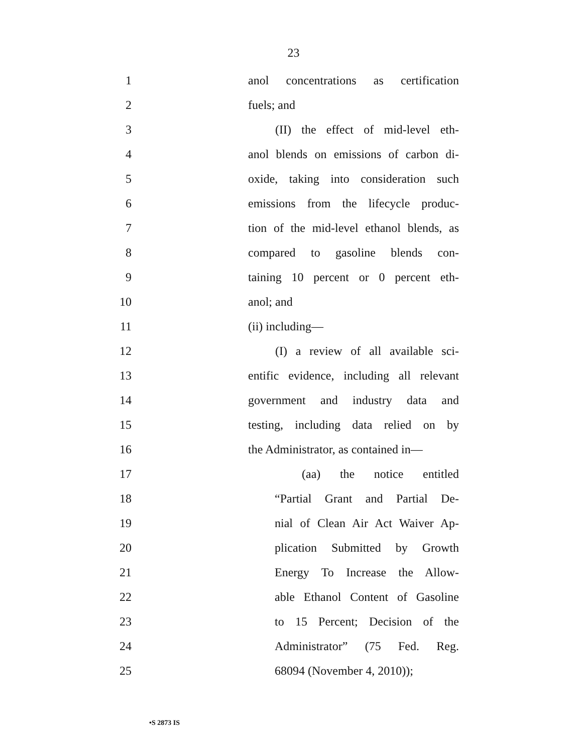23
1 anol concentrations as certification
2 fuels; and
3 (II) the effect of mid-level eth-
4 anol blends on emissions of carbon di-
5 oxide, taking into consideration such
6 emissions from the lifecycle produc-
7 tion of the mid-level ethanol blends, as
8 compared to gasoline blends con-
9 taining 10 percent or 0 percent eth-
10 anol; and
11 (ii) including—
12 (I) a review of all available sci-
13 entific evidence, including all relevant
14 government and industry data and
15 testing, including data relied on by
16 the Administrator, as contained in—
17 (aa) the notice entitled
18 “Partial Grant and Partial De-
19 nial of Clean Air Act Waiver Ap-
20 plication Submitted by Growth
21 Energy To Increase the Allow-
22 able Ethanol Content of Gasoline
23 to 15 Percent; Decision of the
24 Administrator” (75 Fed. Reg.
25 68094 (November 4, 2010));
•S 2873 IS